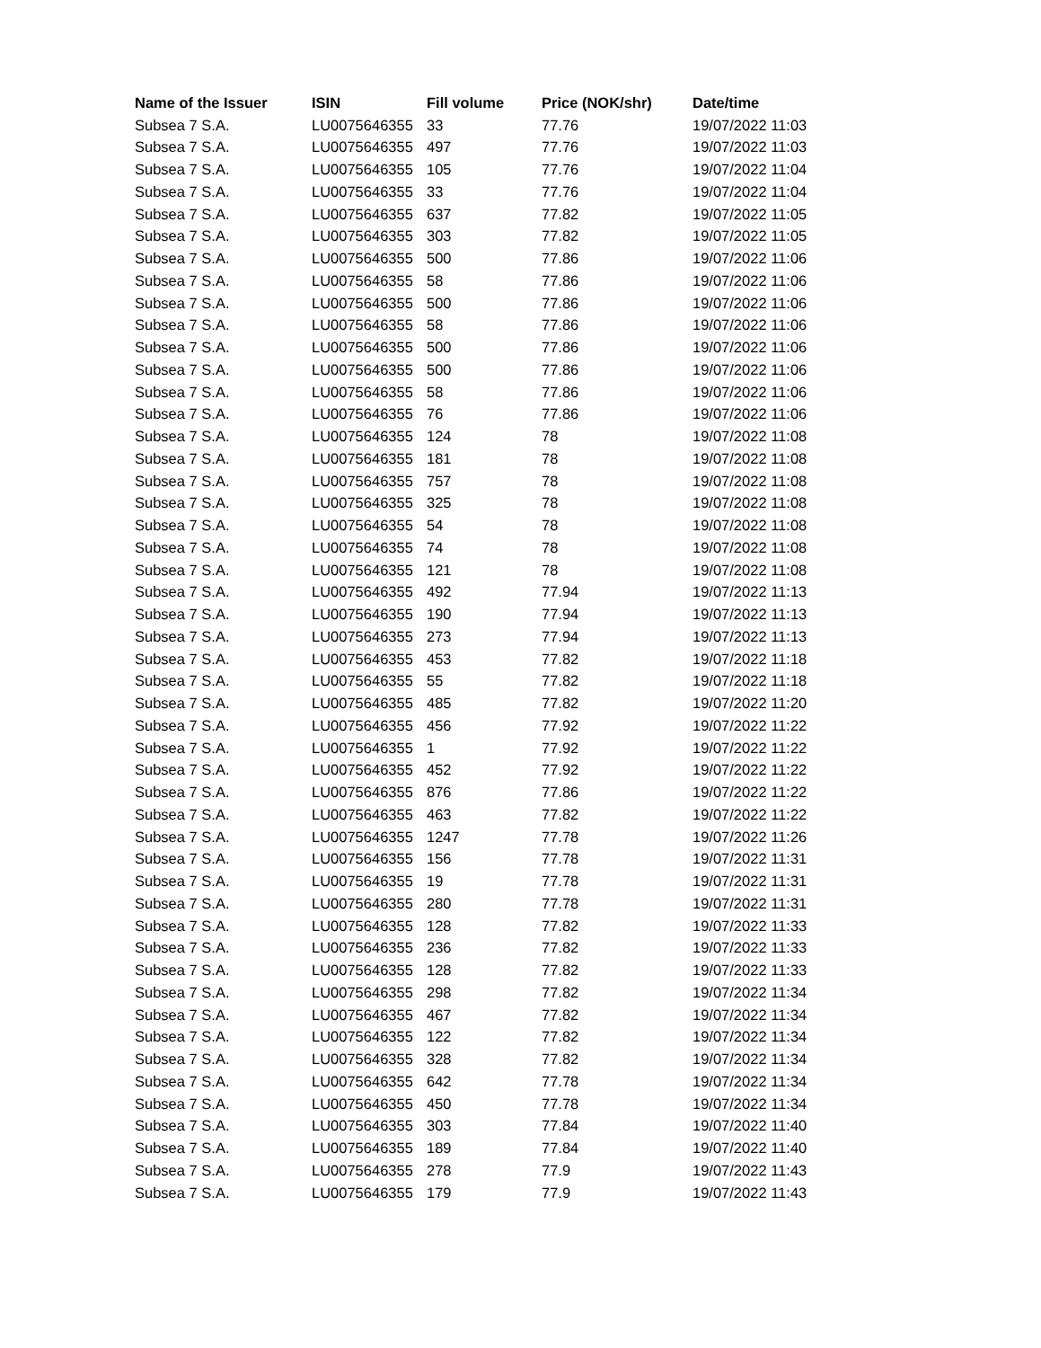| Name of the Issuer | ISIN | Fill volume | Price (NOK/shr) | Date/time |
| --- | --- | --- | --- | --- |
| Subsea 7 S.A. | LU0075646355 | 33 | 77.76 | 19/07/2022 11:03 |
| Subsea 7 S.A. | LU0075646355 | 497 | 77.76 | 19/07/2022 11:03 |
| Subsea 7 S.A. | LU0075646355 | 105 | 77.76 | 19/07/2022 11:04 |
| Subsea 7 S.A. | LU0075646355 | 33 | 77.76 | 19/07/2022 11:04 |
| Subsea 7 S.A. | LU0075646355 | 637 | 77.82 | 19/07/2022 11:05 |
| Subsea 7 S.A. | LU0075646355 | 303 | 77.82 | 19/07/2022 11:05 |
| Subsea 7 S.A. | LU0075646355 | 500 | 77.86 | 19/07/2022 11:06 |
| Subsea 7 S.A. | LU0075646355 | 58 | 77.86 | 19/07/2022 11:06 |
| Subsea 7 S.A. | LU0075646355 | 500 | 77.86 | 19/07/2022 11:06 |
| Subsea 7 S.A. | LU0075646355 | 58 | 77.86 | 19/07/2022 11:06 |
| Subsea 7 S.A. | LU0075646355 | 500 | 77.86 | 19/07/2022 11:06 |
| Subsea 7 S.A. | LU0075646355 | 500 | 77.86 | 19/07/2022 11:06 |
| Subsea 7 S.A. | LU0075646355 | 58 | 77.86 | 19/07/2022 11:06 |
| Subsea 7 S.A. | LU0075646355 | 76 | 77.86 | 19/07/2022 11:06 |
| Subsea 7 S.A. | LU0075646355 | 124 | 78 | 19/07/2022 11:08 |
| Subsea 7 S.A. | LU0075646355 | 181 | 78 | 19/07/2022 11:08 |
| Subsea 7 S.A. | LU0075646355 | 757 | 78 | 19/07/2022 11:08 |
| Subsea 7 S.A. | LU0075646355 | 325 | 78 | 19/07/2022 11:08 |
| Subsea 7 S.A. | LU0075646355 | 54 | 78 | 19/07/2022 11:08 |
| Subsea 7 S.A. | LU0075646355 | 74 | 78 | 19/07/2022 11:08 |
| Subsea 7 S.A. | LU0075646355 | 121 | 78 | 19/07/2022 11:08 |
| Subsea 7 S.A. | LU0075646355 | 492 | 77.94 | 19/07/2022 11:13 |
| Subsea 7 S.A. | LU0075646355 | 190 | 77.94 | 19/07/2022 11:13 |
| Subsea 7 S.A. | LU0075646355 | 273 | 77.94 | 19/07/2022 11:13 |
| Subsea 7 S.A. | LU0075646355 | 453 | 77.82 | 19/07/2022 11:18 |
| Subsea 7 S.A. | LU0075646355 | 55 | 77.82 | 19/07/2022 11:18 |
| Subsea 7 S.A. | LU0075646355 | 485 | 77.82 | 19/07/2022 11:20 |
| Subsea 7 S.A. | LU0075646355 | 456 | 77.92 | 19/07/2022 11:22 |
| Subsea 7 S.A. | LU0075646355 | 1 | 77.92 | 19/07/2022 11:22 |
| Subsea 7 S.A. | LU0075646355 | 452 | 77.92 | 19/07/2022 11:22 |
| Subsea 7 S.A. | LU0075646355 | 876 | 77.86 | 19/07/2022 11:22 |
| Subsea 7 S.A. | LU0075646355 | 463 | 77.82 | 19/07/2022 11:22 |
| Subsea 7 S.A. | LU0075646355 | 1247 | 77.78 | 19/07/2022 11:26 |
| Subsea 7 S.A. | LU0075646355 | 156 | 77.78 | 19/07/2022 11:31 |
| Subsea 7 S.A. | LU0075646355 | 19 | 77.78 | 19/07/2022 11:31 |
| Subsea 7 S.A. | LU0075646355 | 280 | 77.78 | 19/07/2022 11:31 |
| Subsea 7 S.A. | LU0075646355 | 128 | 77.82 | 19/07/2022 11:33 |
| Subsea 7 S.A. | LU0075646355 | 236 | 77.82 | 19/07/2022 11:33 |
| Subsea 7 S.A. | LU0075646355 | 128 | 77.82 | 19/07/2022 11:33 |
| Subsea 7 S.A. | LU0075646355 | 298 | 77.82 | 19/07/2022 11:34 |
| Subsea 7 S.A. | LU0075646355 | 467 | 77.82 | 19/07/2022 11:34 |
| Subsea 7 S.A. | LU0075646355 | 122 | 77.82 | 19/07/2022 11:34 |
| Subsea 7 S.A. | LU0075646355 | 328 | 77.82 | 19/07/2022 11:34 |
| Subsea 7 S.A. | LU0075646355 | 642 | 77.78 | 19/07/2022 11:34 |
| Subsea 7 S.A. | LU0075646355 | 450 | 77.78 | 19/07/2022 11:34 |
| Subsea 7 S.A. | LU0075646355 | 303 | 77.84 | 19/07/2022 11:40 |
| Subsea 7 S.A. | LU0075646355 | 189 | 77.84 | 19/07/2022 11:40 |
| Subsea 7 S.A. | LU0075646355 | 278 | 77.9 | 19/07/2022 11:43 |
| Subsea 7 S.A. | LU0075646355 | 179 | 77.9 | 19/07/2022 11:43 |